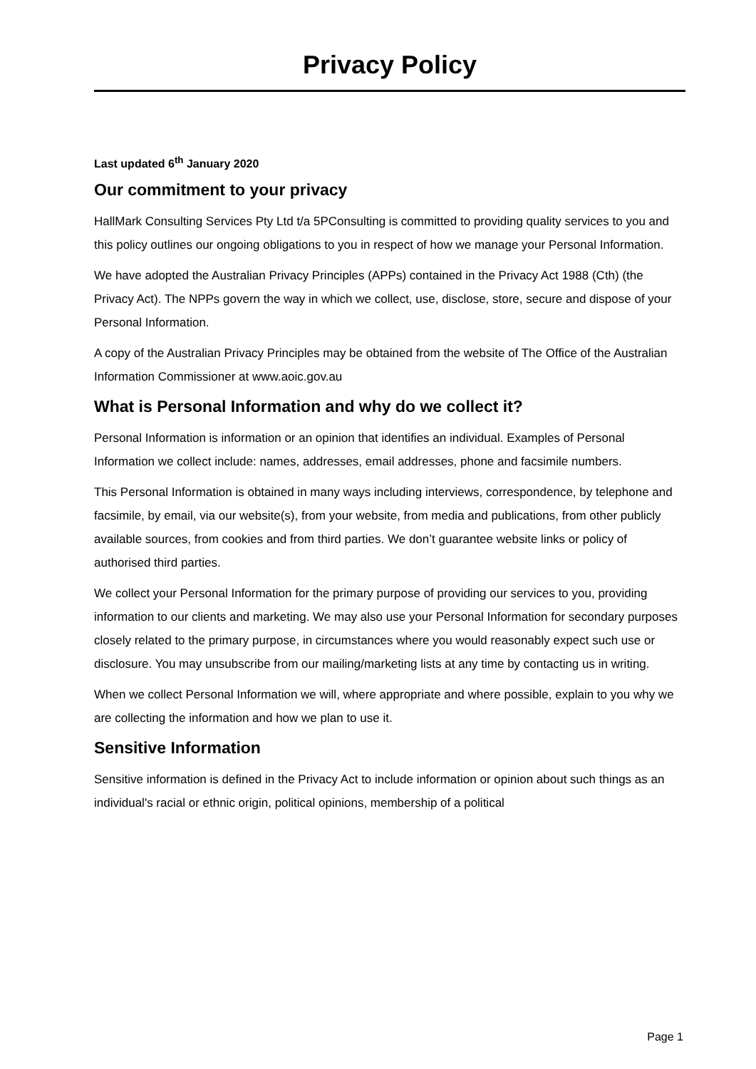Privacy Policy
Last updated 6<sup>th</sup> January 2020
Our commitment to your privacy
HallMark Consulting Services Pty Ltd t/a 5PConsulting is committed to providing quality services to you and this policy outlines our ongoing obligations to you in respect of how we manage your Personal Information.
We have adopted the Australian Privacy Principles (APPs) contained in the Privacy Act 1988 (Cth) (the Privacy Act). The NPPs govern the way in which we collect, use, disclose, store, secure and dispose of your Personal Information.
A copy of the Australian Privacy Principles may be obtained from the website of The Office of the Australian Information Commissioner at www.aoic.gov.au
What is Personal Information and why do we collect it?
Personal Information is information or an opinion that identifies an individual. Examples of Personal Information we collect include: names, addresses, email addresses, phone and facsimile numbers.
This Personal Information is obtained in many ways including interviews, correspondence, by telephone and facsimile, by email, via our website(s), from your website, from media and publications, from other publicly available sources, from cookies and from third parties. We don’t guarantee website links or policy of authorised third parties.
We collect your Personal Information for the primary purpose of providing our services to you, providing information to our clients and marketing. We may also use your Personal Information for secondary purposes closely related to the primary purpose, in circumstances where you would reasonably expect such use or disclosure. You may unsubscribe from our mailing/marketing lists at any time by contacting us in writing.
When we collect Personal Information we will, where appropriate and where possible, explain to you why we are collecting the information and how we plan to use it.
Sensitive Information
Sensitive information is defined in the Privacy Act to include information or opinion about such things as an individual's racial or ethnic origin, political opinions, membership of a political
Page 1